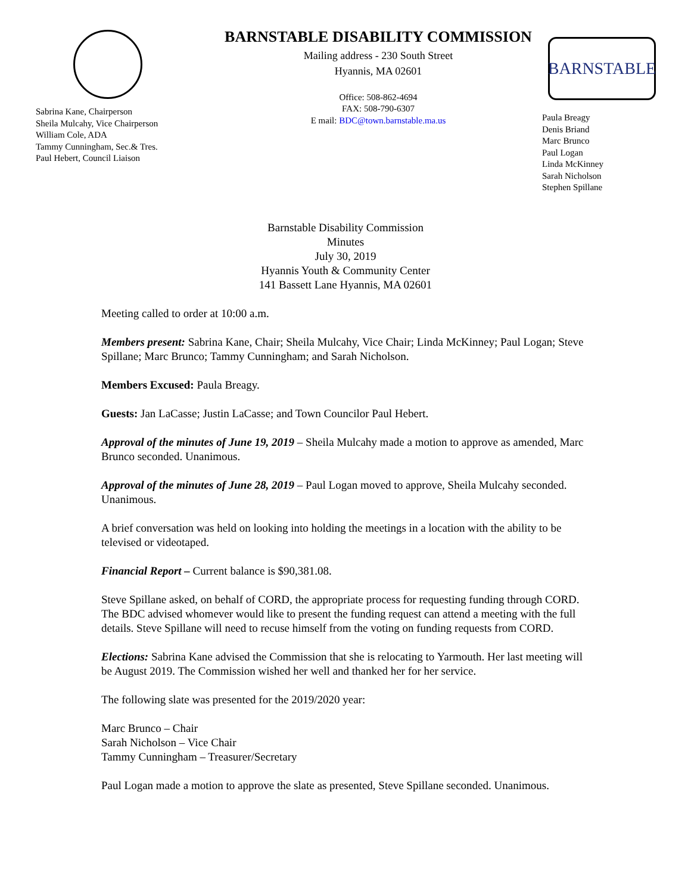Sabrina Kane, Chairperson
Sheila Mulcahy, Vice Chairperson
William Cole, ADA
Tammy Cunningham, Sec.& Tres.
Paul Hebert, Council Liaison
BARNSTABLE DISABILITY COMMISSION
Mailing address - 230 South Street
Hyannis, MA 02601
Office: 508-862-4694
FAX: 508-790-6307
E mail: BDC@town.barnstable.ma.us
BARNSTABLE
Paula Breagy
Denis Briand
Marc Brunco
Paul Logan
Linda McKinney
Sarah Nicholson
Stephen Spillane
Barnstable Disability Commission
Minutes
July 30, 2019
Hyannis Youth & Community Center
141 Bassett Lane Hyannis, MA 02601
Meeting called to order at 10:00 a.m.
Members present: Sabrina Kane, Chair; Sheila Mulcahy, Vice Chair; Linda McKinney; Paul Logan; Steve Spillane; Marc Brunco; Tammy Cunningham; and Sarah Nicholson.
Members Excused: Paula Breagy.
Guests: Jan LaCasse; Justin LaCasse; and Town Councilor Paul Hebert.
Approval of the minutes of June 19, 2019 – Sheila Mulcahy made a motion to approve as amended, Marc Brunco seconded. Unanimous.
Approval of the minutes of June 28, 2019 – Paul Logan moved to approve, Sheila Mulcahy seconded. Unanimous.
A brief conversation was held on looking into holding the meetings in a location with the ability to be televised or videotaped.
Financial Report – Current balance is $90,381.08.
Steve Spillane asked, on behalf of CORD, the appropriate process for requesting funding through CORD. The BDC advised whomever would like to present the funding request can attend a meeting with the full details. Steve Spillane will need to recuse himself from the voting on funding requests from CORD.
Elections: Sabrina Kane advised the Commission that she is relocating to Yarmouth. Her last meeting will be August 2019. The Commission wished her well and thanked her for her service.
The following slate was presented for the 2019/2020 year:
Marc Brunco – Chair
Sarah Nicholson – Vice Chair
Tammy Cunningham – Treasurer/Secretary
Paul Logan made a motion to approve the slate as presented, Steve Spillane seconded. Unanimous.